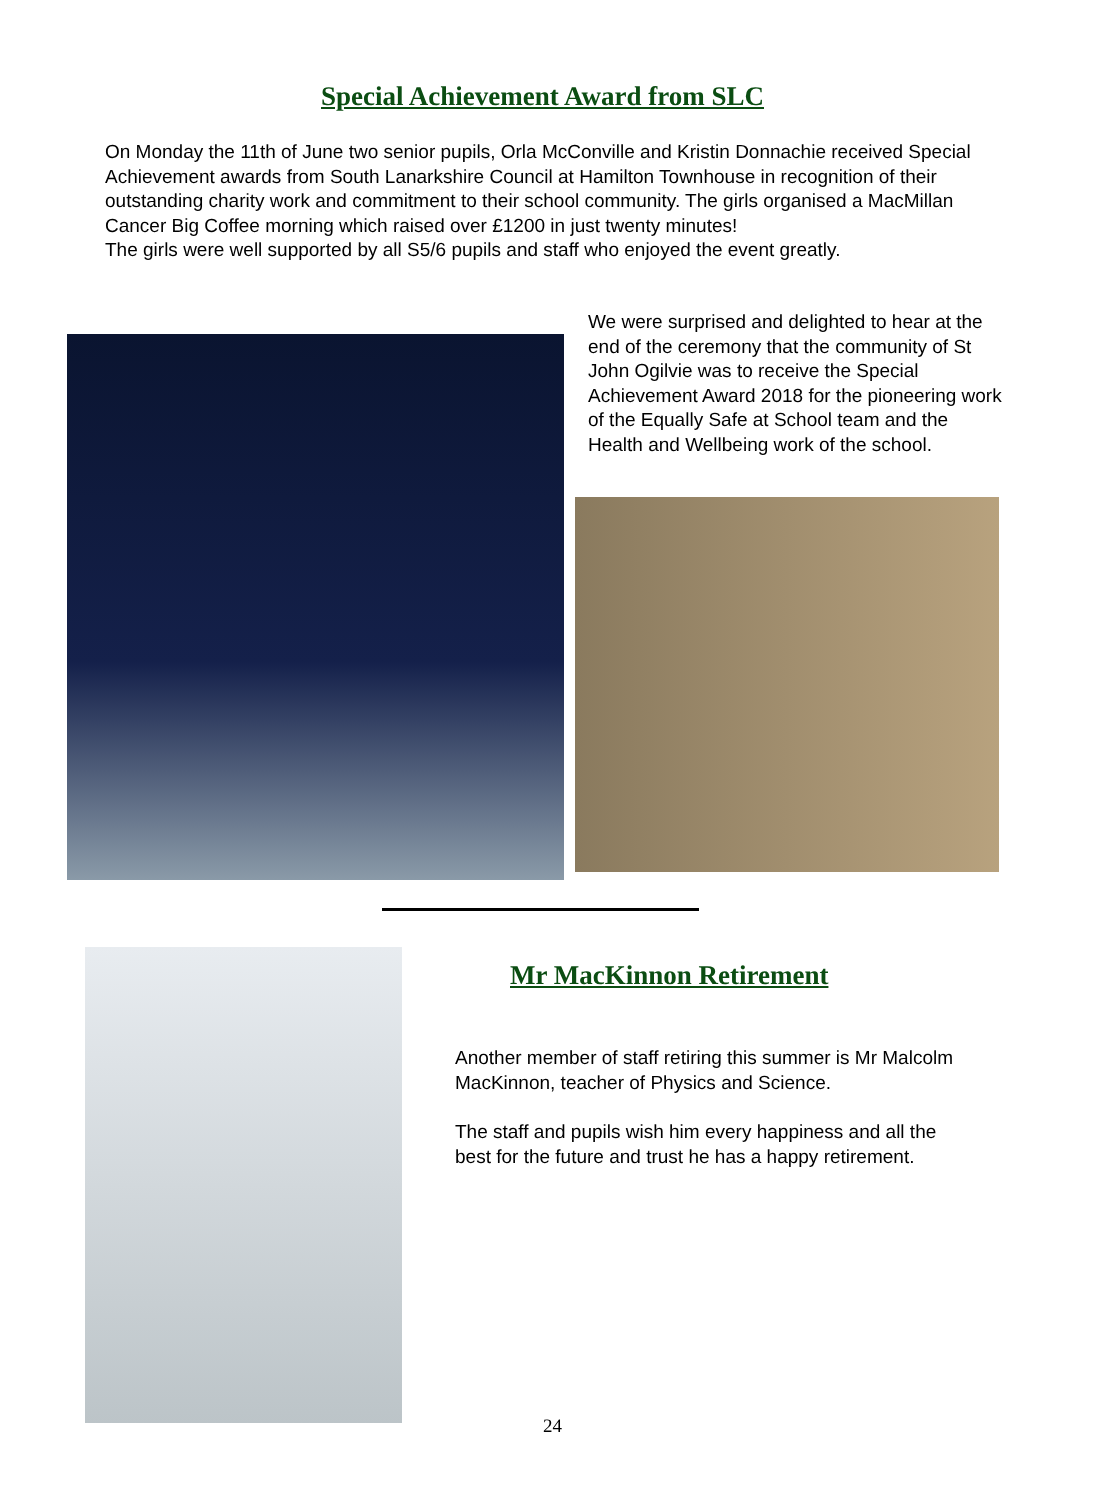Special Achievement Award from SLC
On Monday the 11th of June two senior pupils, Orla McConville and Kristin Donnachie received Special Achievement awards from South Lanarkshire Council at Hamilton Townhouse in recognition of their outstanding charity work and commitment to their school community. The girls organised a MacMillan Cancer Big Coffee morning which raised over £1200 in just twenty minutes!
The girls were well supported by all S5/6 pupils and staff who enjoyed the event greatly.
We were surprised and delighted to hear at the end of the ceremony that the community of St John Ogilvie was to receive the Special Achievement Award 2018 for the pioneering work of the Equally Safe at School team and the Health and Wellbeing work of the school.
Mr MacKinnon Retirement
Another member of staff retiring this summer is Mr Malcolm MacKinnon, teacher of Physics and Science.
The staff and pupils wish him every happiness and all the best for the future and trust he has a happy retirement.
24